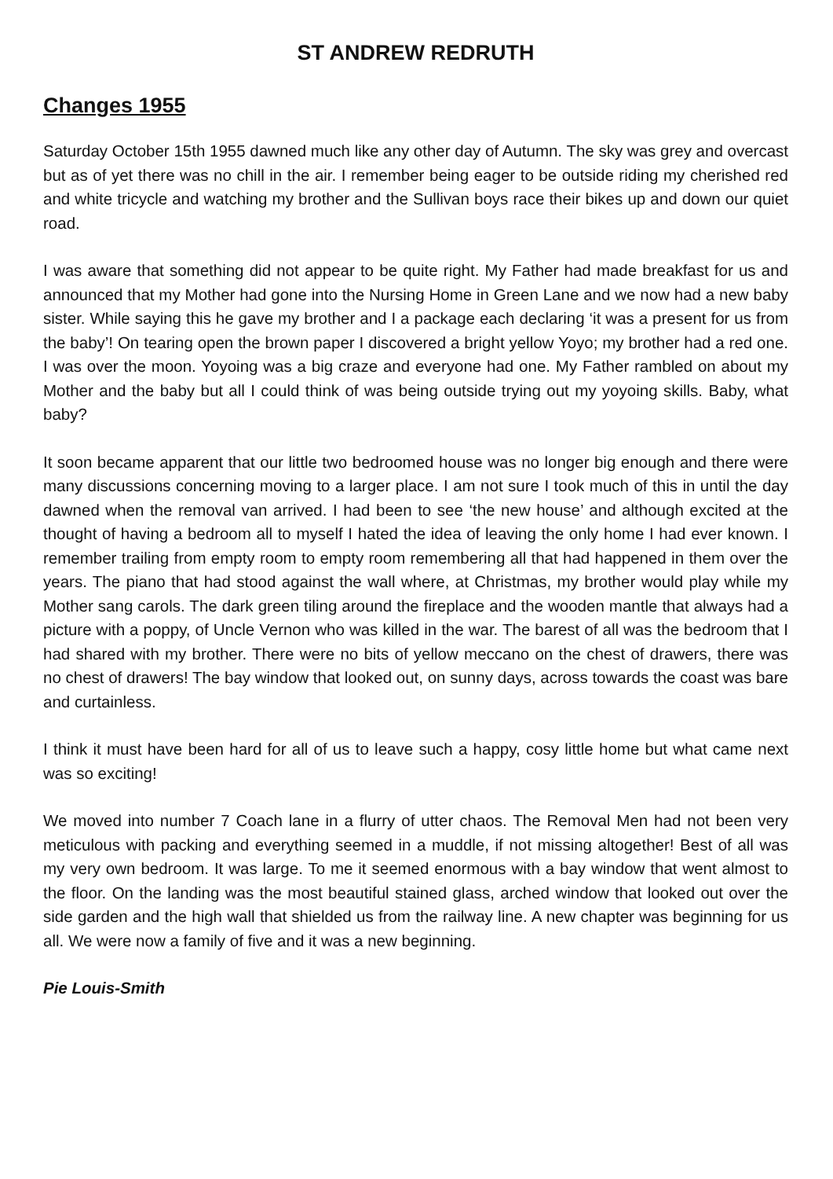ST ANDREW REDRUTH
Changes 1955
Saturday October 15th 1955 dawned much like any other day of Autumn. The sky was grey and overcast but as of yet there was no chill in the air. I remember being eager to be outside riding my cherished red and white tricycle and watching my brother and the Sullivan boys race their bikes up and down our quiet road.
I was aware that something did not appear to be quite right. My Father had made breakfast for us and announced that my Mother had gone into the Nursing Home in Green Lane and we now had a new baby sister. While saying this he gave my brother and I a package each declaring ‘it was a present for us from the baby’! On tearing open the brown paper I discovered a bright yellow Yoyo; my brother had a red one. I was over the moon. Yoyoing was a big craze and everyone had one. My Father rambled on about my Mother and the baby but all I could think of was being outside trying out my yoyoing skills. Baby, what baby?
It soon became apparent that our little two bedroomed house was no longer big enough and there were many discussions concerning moving to a larger place. I am not sure I took much of this in until the day dawned when the removal van arrived. I had been to see ‘the new house’ and although excited at the thought of having a bedroom all to myself I hated the idea of leaving the only home I had ever known. I remember trailing from empty room to empty room remembering all that had happened in them over the years. The piano that had stood against the wall where, at Christmas, my brother would play while my Mother sang carols. The dark green tiling around the fireplace and the wooden mantle that always had a picture with a poppy, of Uncle Vernon who was killed in the war. The barest of all was the bedroom that I had shared with my brother. There were no bits of yellow meccano on the chest of drawers, there was no chest of drawers! The bay window that looked out, on sunny days, across towards the coast was bare and curtainless.
I think it must have been hard for all of us to leave such a happy, cosy little home but what came next was so exciting!
We moved into number 7 Coach lane in a flurry of utter chaos. The Removal Men had not been very meticulous with packing and everything seemed in a muddle, if not missing altogether! Best of all was my very own bedroom. It was large. To me it seemed enormous with a bay window that went almost to the floor. On the landing was the most beautiful stained glass, arched window that looked out over the side garden and the high wall that shielded us from the railway line. A new chapter was beginning for us all. We were now a family of five and it was a new beginning.
Pie Louis-Smith